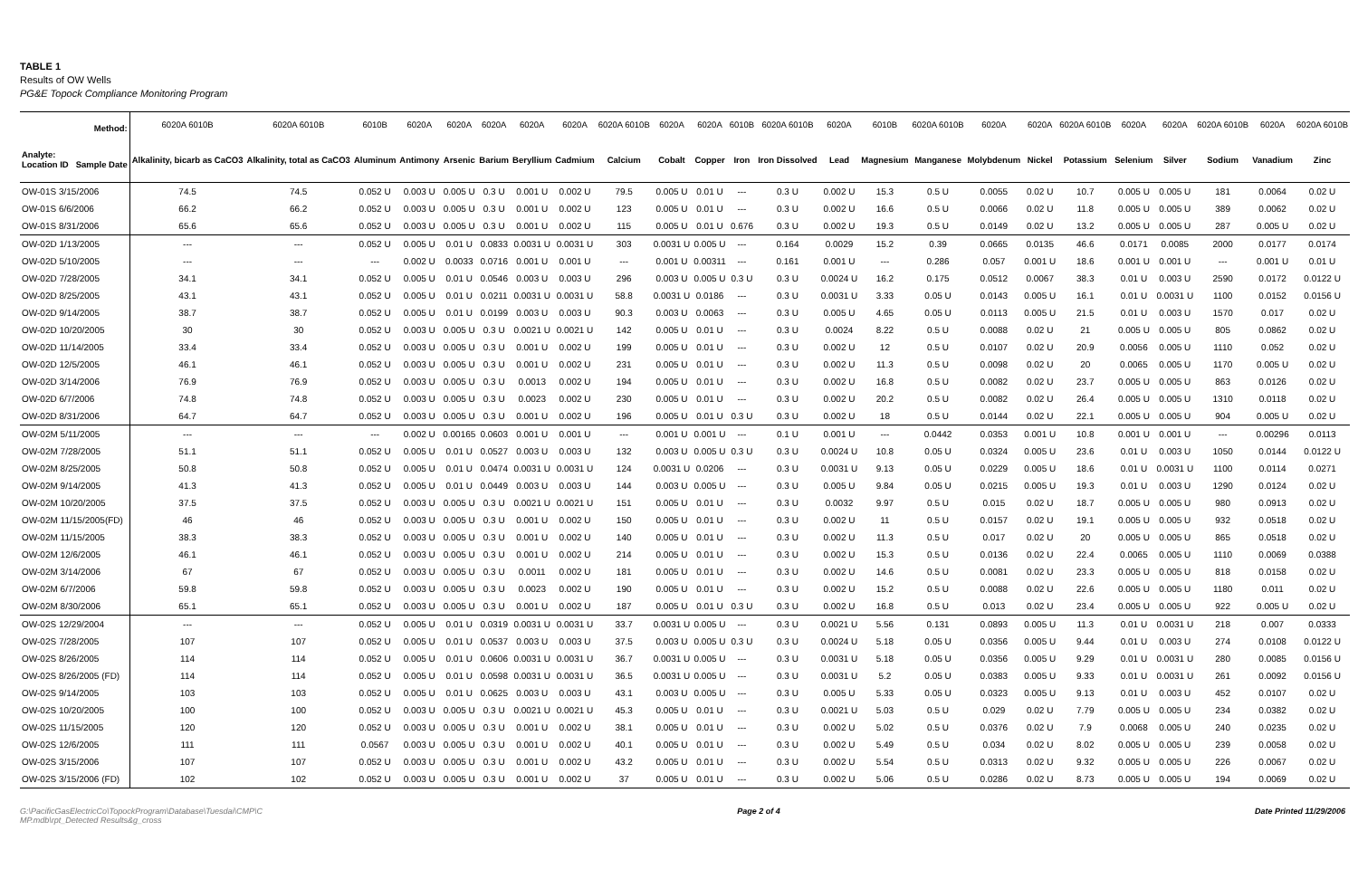TABLE 1
Results of OW Wells
PG&E Topock Compliance Monitoring Program
| Method: | 6020A 6010B | 6020A 6010B | 6010B | 6020A | 6020A | 6020A | 6020A | 6020A | 6020A 6010B | 6020A | 6020A | 6010B | 6020A 6010B | 6020A | 6010B | 6020A 6010B | 6020A | 6020A | 6020A 6010B | 6020A | 6020A | 6020A 6010B | 6020A | 6020A 6010B |
| --- | --- | --- | --- | --- | --- | --- | --- | --- | --- | --- | --- | --- | --- | --- | --- | --- | --- | --- | --- | --- | --- | --- | --- | --- |
| Analyte: Location ID Sample Date | Alkalinity, bicarb as CaCO3 | Alkalinity, total as CaCO3 | Aluminum | Antimony | Arsenic | Barium | Beryllium | Cadmium | Calcium | Cobalt | Copper | Iron | Iron Dissolved | Lead | Magnesium | Manganese | Molybdenum | Nickel | Potassium | Selenium | Silver | Sodium | Vanadium | Zinc |
| OW-01S 3/15/2006 | 74.5 | 74.5 | 0.052 U | 0.003 U | 0.005 U | 0.3 U | 0.001 U | 0.002 U | 79.5 | 0.005 U | 0.01 U | --- | 0.3 U | 0.002 U | 15.3 | 0.5 U | 0.0055 | 0.02 U | 10.7 | 0.005 U | 0.005 U | 181 | 0.0064 | 0.02 U |
| OW-01S 6/6/2006 | 66.2 | 66.2 | 0.052 U | 0.003 U | 0.005 U | 0.3 U | 0.001 U | 0.002 U | 123 | 0.005 U | 0.01 U | --- | 0.3 U | 0.002 U | 16.6 | 0.5 U | 0.0066 | 0.02 U | 11.8 | 0.005 U | 0.005 U | 389 | 0.0062 | 0.02 U |
| OW-01S 8/31/2006 | 65.6 | 65.6 | 0.052 U | 0.003 U | 0.005 U | 0.3 U | 0.001 U | 0.002 U | 115 | 0.005 U | 0.01 U | 0.676 | 0.3 U | 0.002 U | 19.3 | 0.5 U | 0.0149 | 0.02 U | 13.2 | 0.005 U | 0.005 U | 287 | 0.005 U | 0.02 U |
| OW-02D 1/13/2005 | --- | --- | 0.052 U | 0.005 U | 0.01 U | 0.0833 | 0.0031 U | 0.0031 U | 303 | 0.0031 U | 0.005 U | --- | 0.164 | 0.0029 | 15.2 | 0.39 | 0.0665 | 0.0135 | 46.6 | 0.0171 | 0.0085 | 2000 | 0.0177 | 0.0174 |
| OW-02D 5/10/2005 | --- | --- | --- | 0.002 U | 0.0033 | 0.0716 | 0.001 U | 0.001 U | --- | 0.001 U | 0.00311 | --- | 0.161 | 0.001 U | --- | 0.286 | 0.057 | 0.001 U | 18.6 | 0.001 U | 0.001 U | --- | 0.001 U | 0.01 U |
| OW-02D 7/28/2005 | 34.1 | 34.1 | 0.052 U | 0.005 U | 0.01 U | 0.0546 | 0.003 U | 0.003 U | 296 | 0.003 U | 0.005 U | 0.3 U | 0.3 U | 0.0024 U | 16.2 | 0.175 | 0.0512 | 0.0067 | 38.3 | 0.01 U | 0.003 U | 2590 | 0.0172 | 0.0122 U |
| OW-02D 8/25/2005 | 43.1 | 43.1 | 0.052 U | 0.005 U | 0.01 U | 0.0211 | 0.0031 U | 0.0031 U | 58.8 | 0.0031 U | 0.0186 | --- | 0.3 U | 0.0031 U | 3.33 | 0.05 U | 0.0143 | 0.005 U | 16.1 | 0.01 U | 0.0031 U | 1100 | 0.0152 | 0.0156 U |
| OW-02D 9/14/2005 | 38.7 | 38.7 | 0.052 U | 0.005 U | 0.01 U | 0.0199 | 0.003 U | 0.003 U | 90.3 | 0.003 U | 0.0063 | --- | 0.3 U | 0.005 U | 4.65 | 0.05 U | 0.0113 | 0.005 U | 21.5 | 0.01 U | 0.003 U | 1570 | 0.017 | 0.02 U |
| OW-02D 10/20/2005 | 30 | 30 | 0.052 U | 0.003 U | 0.005 U | 0.3 U | 0.0021 U | 0.0021 U | 142 | 0.005 U | 0.01 U | --- | 0.3 U | 0.0024 | 8.22 | 0.5 U | 0.0088 | 0.02 U | 21 | 0.005 U | 0.005 U | 805 | 0.0862 | 0.02 U |
| OW-02D 11/14/2005 | 33.4 | 33.4 | 0.052 U | 0.003 U | 0.005 U | 0.3 U | 0.001 U | 0.002 U | 199 | 0.005 U | 0.01 U | --- | 0.3 U | 0.002 U | 12 | 0.5 U | 0.0107 | 0.02 U | 20.9 | 0.0056 | 0.005 U | 1110 | 0.052 | 0.02 U |
| OW-02D 12/5/2005 | 46.1 | 46.1 | 0.052 U | 0.003 U | 0.005 U | 0.3 U | 0.001 U | 0.002 U | 231 | 0.005 U | 0.01 U | --- | 0.3 U | 0.002 U | 11.3 | 0.5 U | 0.0098 | 0.02 U | 20 | 0.0065 | 0.005 U | 1170 | 0.005 U | 0.02 U |
| OW-02D 3/14/2006 | 76.9 | 76.9 | 0.052 U | 0.003 U | 0.005 U | 0.3 U | 0.0013 | 0.002 U | 194 | 0.005 U | 0.01 U | --- | 0.3 U | 0.002 U | 16.8 | 0.5 U | 0.0082 | 0.02 U | 23.7 | 0.005 U | 0.005 U | 863 | 0.0126 | 0.02 U |
| OW-02D 6/7/2006 | 74.8 | 74.8 | 0.052 U | 0.003 U | 0.005 U | 0.3 U | 0.0023 | 0.002 U | 230 | 0.005 U | 0.01 U | --- | 0.3 U | 0.002 U | 20.2 | 0.5 U | 0.0082 | 0.02 U | 26.4 | 0.005 U | 0.005 U | 1310 | 0.0118 | 0.02 U |
| OW-02D 8/31/2006 | 64.7 | 64.7 | 0.052 U | 0.003 U | 0.005 U | 0.3 U | 0.001 U | 0.002 U | 196 | 0.005 U | 0.01 U | 0.3 U | 0.3 U | 0.002 U | 18 | 0.5 U | 0.0144 | 0.02 U | 22.1 | 0.005 U | 0.005 U | 904 | 0.005 U | 0.02 U |
| OW-02M 5/11/2005 | --- | --- | --- | 0.002 U | 0.00165 | 0.0603 | 0.001 U | 0.001 U | --- | 0.001 U | 0.001 U | --- | 0.1 U | 0.001 U | --- | 0.0442 | 0.0353 | 0.001 U | 10.8 | 0.001 U | 0.001 U | --- | 0.00296 | 0.0113 |
| OW-02M 7/28/2005 | 51.1 | 51.1 | 0.052 U | 0.005 U | 0.01 U | 0.0527 | 0.003 U | 0.003 U | 132 | 0.003 U | 0.005 U | 0.3 U | 0.3 U | 0.0024 U | 10.8 | 0.05 U | 0.0324 | 0.005 U | 23.6 | 0.01 U | 0.003 U | 1050 | 0.0144 | 0.0122 U |
| OW-02M 8/25/2005 | 50.8 | 50.8 | 0.052 U | 0.005 U | 0.01 U | 0.0474 | 0.0031 U | 0.0031 U | 124 | 0.0031 U | 0.0206 | --- | 0.3 U | 0.0031 U | 9.13 | 0.05 U | 0.0229 | 0.005 U | 18.6 | 0.01 U | 0.0031 U | 1100 | 0.0114 | 0.0271 |
| OW-02M 9/14/2005 | 41.3 | 41.3 | 0.052 U | 0.005 U | 0.01 U | 0.0449 | 0.003 U | 0.003 U | 144 | 0.003 U | 0.005 U | --- | 0.3 U | 0.005 U | 9.84 | 0.05 U | 0.0215 | 0.005 U | 19.3 | 0.01 U | 0.003 U | 1290 | 0.0124 | 0.02 U |
| OW-02M 10/20/2005 | 37.5 | 37.5 | 0.052 U | 0.003 U | 0.005 U | 0.3 U | 0.0021 U | 0.0021 U | 151 | 0.005 U | 0.01 U | --- | 0.3 U | 0.0032 | 9.97 | 0.5 U | 0.015 | 0.02 U | 18.7 | 0.005 U | 0.005 U | 980 | 0.0913 | 0.02 U |
| OW-02M 11/15/2005(FD) | 46 | 46 | 0.052 U | 0.003 U | 0.005 U | 0.3 U | 0.001 U | 0.002 U | 150 | 0.005 U | 0.01 U | --- | 0.3 U | 0.002 U | 11 | 0.5 U | 0.0157 | 0.02 U | 19.1 | 0.005 U | 0.005 U | 932 | 0.0518 | 0.02 U |
| OW-02M 11/15/2005 | 38.3 | 38.3 | 0.052 U | 0.003 U | 0.005 U | 0.3 U | 0.001 U | 0.002 U | 140 | 0.005 U | 0.01 U | --- | 0.3 U | 0.002 U | 11.3 | 0.5 U | 0.017 | 0.02 U | 20 | 0.005 U | 0.005 U | 865 | 0.0518 | 0.02 U |
| OW-02M 12/6/2005 | 46.1 | 46.1 | 0.052 U | 0.003 U | 0.005 U | 0.3 U | 0.001 U | 0.002 U | 214 | 0.005 U | 0.01 U | --- | 0.3 U | 0.002 U | 15.3 | 0.5 U | 0.0136 | 0.02 U | 22.4 | 0.0065 | 0.005 U | 1110 | 0.0069 | 0.0388 |
| OW-02M 3/14/2006 | 67 | 67 | 0.052 U | 0.003 U | 0.005 U | 0.3 U | 0.0011 | 0.002 U | 181 | 0.005 U | 0.01 U | --- | 0.3 U | 0.002 U | 14.6 | 0.5 U | 0.0081 | 0.02 U | 23.3 | 0.005 U | 0.005 U | 818 | 0.0158 | 0.02 U |
| OW-02M 6/7/2006 | 59.8 | 59.8 | 0.052 U | 0.003 U | 0.005 U | 0.3 U | 0.0023 | 0.002 U | 190 | 0.005 U | 0.01 U | --- | 0.3 U | 0.002 U | 15.2 | 0.5 U | 0.0088 | 0.02 U | 22.6 | 0.005 U | 0.005 U | 1180 | 0.011 | 0.02 U |
| OW-02M 8/30/2006 | 65.1 | 65.1 | 0.052 U | 0.003 U | 0.005 U | 0.3 U | 0.001 U | 0.002 U | 187 | 0.005 U | 0.01 U | 0.3 U | 0.3 U | 0.002 U | 16.8 | 0.5 U | 0.013 | 0.02 U | 23.4 | 0.005 U | 0.005 U | 922 | 0.005 U | 0.02 U |
| OW-02S 12/29/2004 | --- | --- | 0.052 U | 0.005 U | 0.01 U | 0.0319 | 0.0031 U | 0.0031 U | 33.7 | 0.0031 U | 0.005 U | --- | 0.3 U | 0.0021 U | 5.56 | 0.131 | 0.0893 | 0.005 U | 11.3 | 0.01 U | 0.0031 U | 218 | 0.007 | 0.0333 |
| OW-02S 7/28/2005 | 107 | 107 | 0.052 U | 0.005 U | 0.01 U | 0.0537 | 0.003 U | 0.003 U | 37.5 | 0.003 U | 0.005 U | 0.3 U | 0.3 U | 0.0024 U | 5.18 | 0.05 U | 0.0356 | 0.005 U | 9.44 | 0.01 U | 0.003 U | 274 | 0.0108 | 0.0122 U |
| OW-02S 8/26/2005 | 114 | 114 | 0.052 U | 0.005 U | 0.01 U | 0.0606 | 0.0031 U | 0.0031 U | 36.7 | 0.0031 U | 0.005 U | --- | 0.3 U | 0.0031 U | 5.18 | 0.05 U | 0.0356 | 0.005 U | 9.29 | 0.01 U | 0.0031 U | 280 | 0.0085 | 0.0156 U |
| OW-02S 8/26/2005 (FD) | 114 | 114 | 0.052 U | 0.005 U | 0.01 U | 0.0598 | 0.0031 U | 0.0031 U | 36.5 | 0.0031 U | 0.005 U | --- | 0.3 U | 0.0031 U | 5.2 | 0.05 U | 0.0383 | 0.005 U | 9.33 | 0.01 U | 0.0031 U | 261 | 0.0092 | 0.0156 U |
| OW-02S 9/14/2005 | 103 | 103 | 0.052 U | 0.005 U | 0.01 U | 0.0625 | 0.003 U | 0.003 U | 43.1 | 0.003 U | 0.005 U | --- | 0.3 U | 0.005 U | 5.33 | 0.05 U | 0.0323 | 0.005 U | 9.13 | 0.01 U | 0.003 U | 452 | 0.0107 | 0.02 U |
| OW-02S 10/20/2005 | 100 | 100 | 0.052 U | 0.003 U | 0.005 U | 0.3 U | 0.0021 U | 0.0021 U | 45.3 | 0.005 U | 0.01 U | --- | 0.3 U | 0.0021 U | 5.03 | 0.5 U | 0.029 | 0.02 U | 7.79 | 0.005 U | 0.005 U | 234 | 0.0382 | 0.02 U |
| OW-02S 11/15/2005 | 120 | 120 | 0.052 U | 0.003 U | 0.005 U | 0.3 U | 0.001 U | 0.002 U | 38.1 | 0.005 U | 0.01 U | --- | 0.3 U | 0.002 U | 5.02 | 0.5 U | 0.0376 | 0.02 U | 7.9 | 0.0068 | 0.005 U | 240 | 0.0235 | 0.02 U |
| OW-02S 12/6/2005 | 111 | 111 | 0.0567 | 0.003 U | 0.005 U | 0.3 U | 0.001 U | 0.002 U | 40.1 | 0.005 U | 0.01 U | --- | 0.3 U | 0.002 U | 5.49 | 0.5 U | 0.034 | 0.02 U | 8.02 | 0.005 U | 0.005 U | 239 | 0.0058 | 0.02 U |
| OW-02S 3/15/2006 | 107 | 107 | 0.052 U | 0.003 U | 0.005 U | 0.3 U | 0.001 U | 0.002 U | 43.2 | 0.005 U | 0.01 U | --- | 0.3 U | 0.002 U | 5.54 | 0.5 U | 0.0313 | 0.02 U | 9.32 | 0.005 U | 0.005 U | 226 | 0.0067 | 0.02 U |
| OW-02S 3/15/2006 (FD) | 102 | 102 | 0.052 U | 0.003 U | 0.005 U | 0.3 U | 0.001 U | 0.002 U | 37 | 0.005 U | 0.01 U | --- | 0.3 U | 0.002 U | 5.06 | 0.5 U | 0.0286 | 0.02 U | 8.73 | 0.005 U | 0.005 U | 194 | 0.0069 | 0.02 U |
G:\PacificGasElectricCo\TopockProgram\Database\Tuesdai\CMP\C
MP.mdb\rpt_Detected Results&g_cross Page 2 of 4 Date Printed 11/29/2006